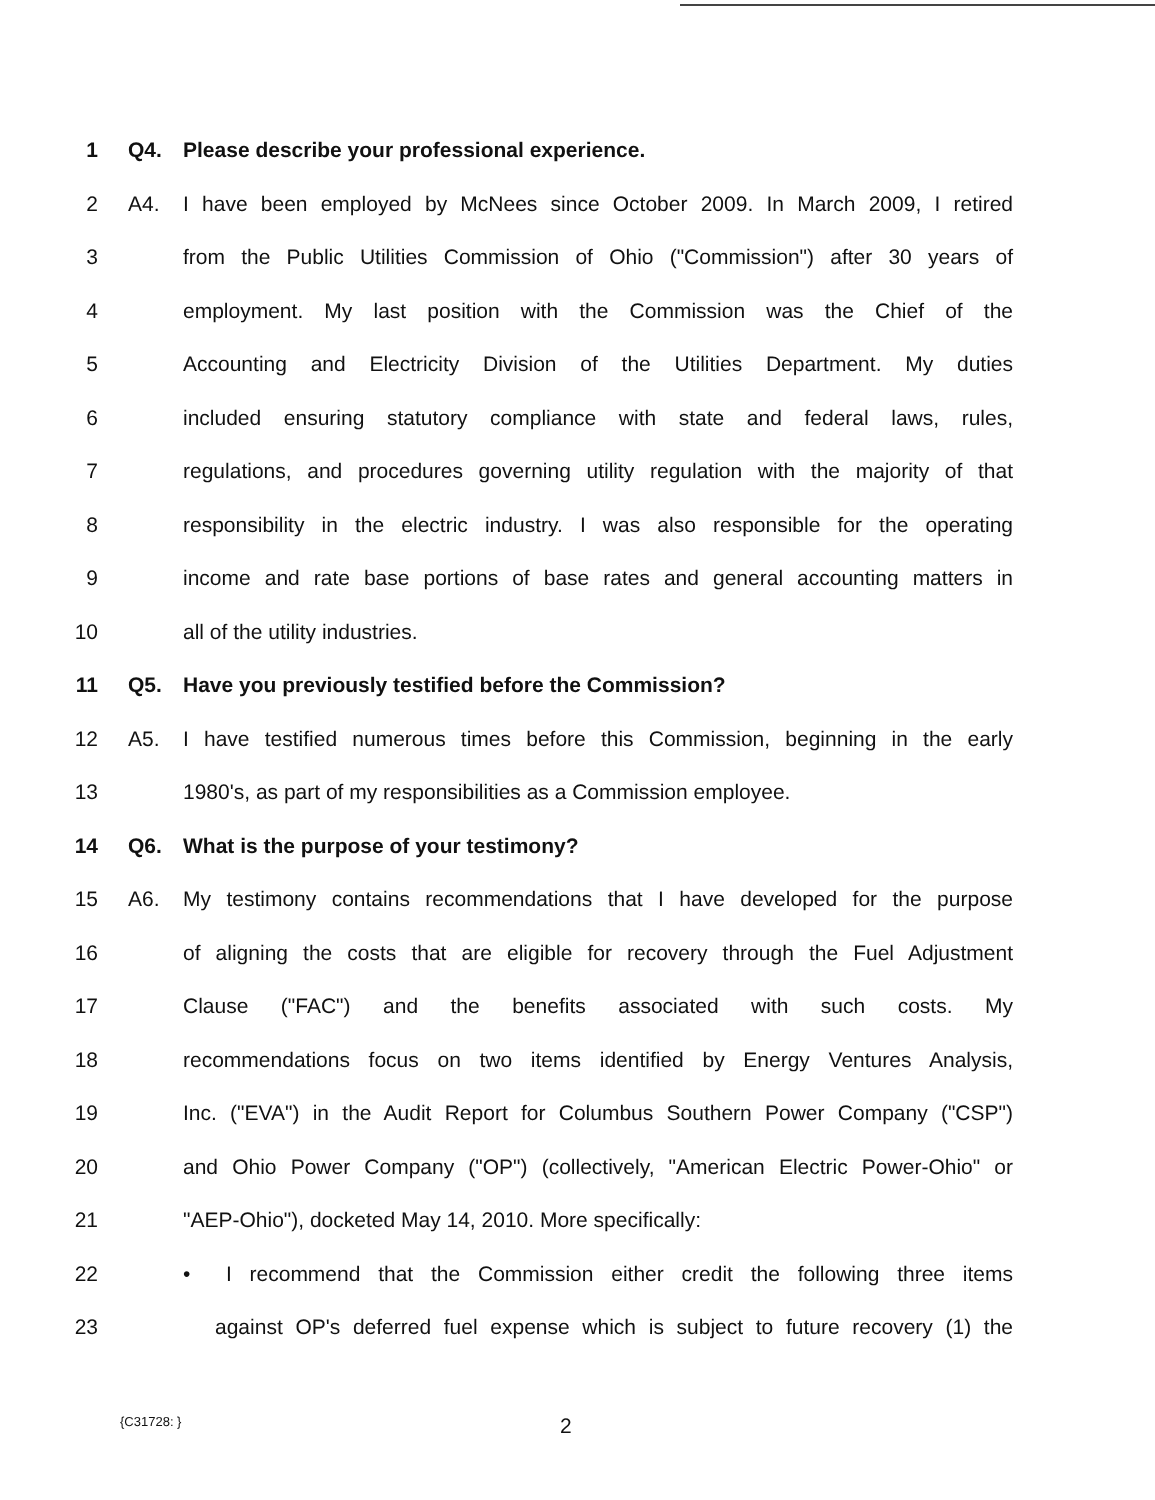1 Q4. Please describe your professional experience.
2 A4. I have been employed by McNees since October 2009. In March 2009, I retired
3 from the Public Utilities Commission of Ohio ("Commission") after 30 years of
4 employment. My last position with the Commission was the Chief of the
5 Accounting and Electricity Division of the Utilities Department. My duties
6 included ensuring statutory compliance with state and federal laws, rules,
7 regulations, and procedures governing utility regulation with the majority of that
8 responsibility in the electric industry. I was also responsible for the operating
9 income and rate base portions of base rates and general accounting matters in
10 all of the utility industries.
11 Q5. Have you previously testified before the Commission?
12 A5. I have testified numerous times before this Commission, beginning in the early
13 1980's, as part of my responsibilities as a Commission employee.
14 Q6. What is the purpose of your testimony?
15 A6. My testimony contains recommendations that I have developed for the purpose
16 of aligning the costs that are eligible for recovery through the Fuel Adjustment
17 Clause ("FAC") and the benefits associated with such costs. My
18 recommendations focus on two items identified by Energy Ventures Analysis,
19 Inc. ("EVA") in the Audit Report for Columbus Southern Power Company ("CSP")
20 and Ohio Power Company ("OP") (collectively, "American Electric Power-Ohio" or
21 "AEP-Ohio"), docketed May 14, 2010. More specifically:
22 • I recommend that the Commission either credit the following three items
23 against OP's deferred fuel expense which is subject to future recovery (1) the
{C31728: } 2